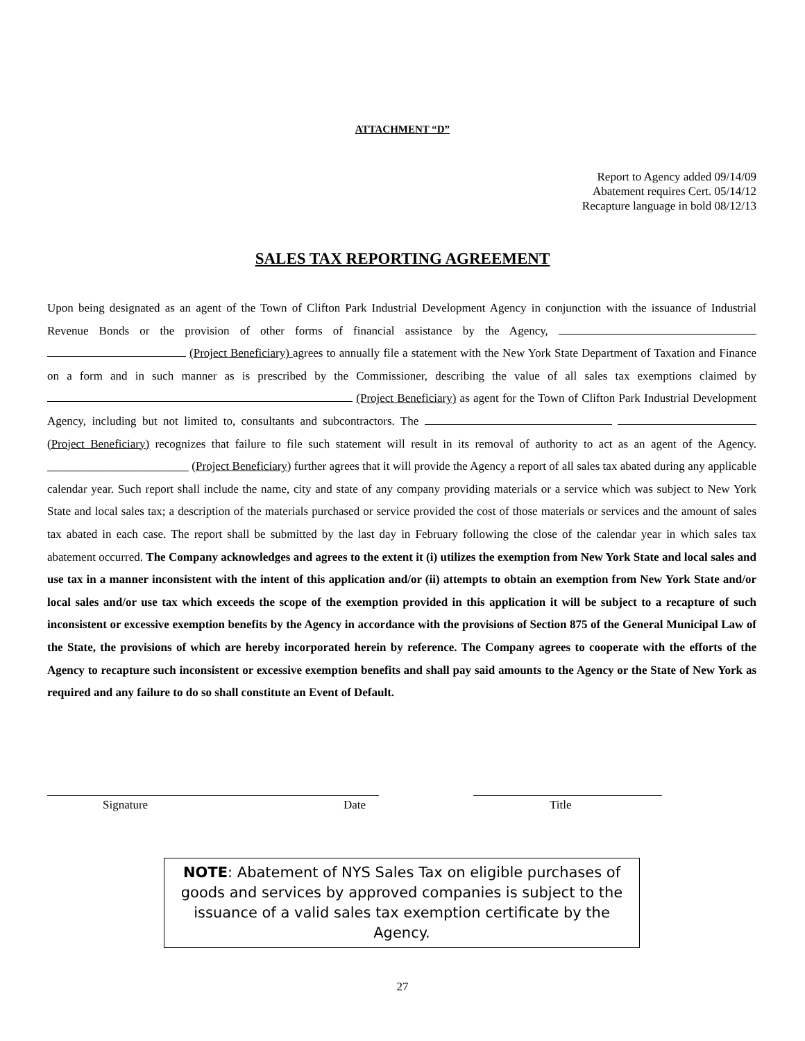ATTACHMENT “D”
Report to Agency added 09/14/09
Abatement requires Cert. 05/14/12
Recapture language in bold 08/12/13
SALES TAX REPORTING AGREEMENT
Upon being designated as an agent of the Town of Clifton Park Industrial Development Agency in conjunction with the issuance of Industrial Revenue Bonds or the provision of other forms of financial assistance by the Agency, (Project Beneficiary) agrees to annually file a statement with the New York State Department of Taxation and Finance on a form and in such manner as is prescribed by the Commissioner, describing the value of all sales tax exemptions claimed by (Project Beneficiary) as agent for the Town of Clifton Park Industrial Development Agency, including but not limited to, consultants and subcontractors. The (Project Beneficiary) recognizes that failure to file such statement will result in its removal of authority to act as an agent of the Agency. ________________________ (Project Beneficiary) further agrees that it will provide the Agency a report of all sales tax abated during any applicable calendar year. Such report shall include the name, city and state of any company providing materials or a service which was subject to New York State and local sales tax; a description of the materials purchased or service provided the cost of those materials or services and the amount of sales tax abated in each case. The report shall be submitted by the last day in February following the close of the calendar year in which sales tax abatement occurred. The Company acknowledges and agrees to the extent it (i) utilizes the exemption from New York State and local sales and use tax in a manner inconsistent with the intent of this application and/or (ii) attempts to obtain an exemption from New York State and/or local sales and/or use tax which exceeds the scope of the exemption provided in this application it will be subject to a recapture of such inconsistent or excessive exemption benefits by the Agency in accordance with the provisions of Section 875 of the General Municipal Law of the State, the provisions of which are hereby incorporated herein by reference. The Company agrees to cooperate with the efforts of the Agency to recapture such inconsistent or excessive exemption benefits and shall pay said amounts to the Agency or the State of New York as required and any failure to do so shall constitute an Event of Default.
Signature Date Title
NOTE: Abatement of NYS Sales Tax on eligible purchases of goods and services by approved companies is subject to the issuance of a valid sales tax exemption certificate by the Agency.
27